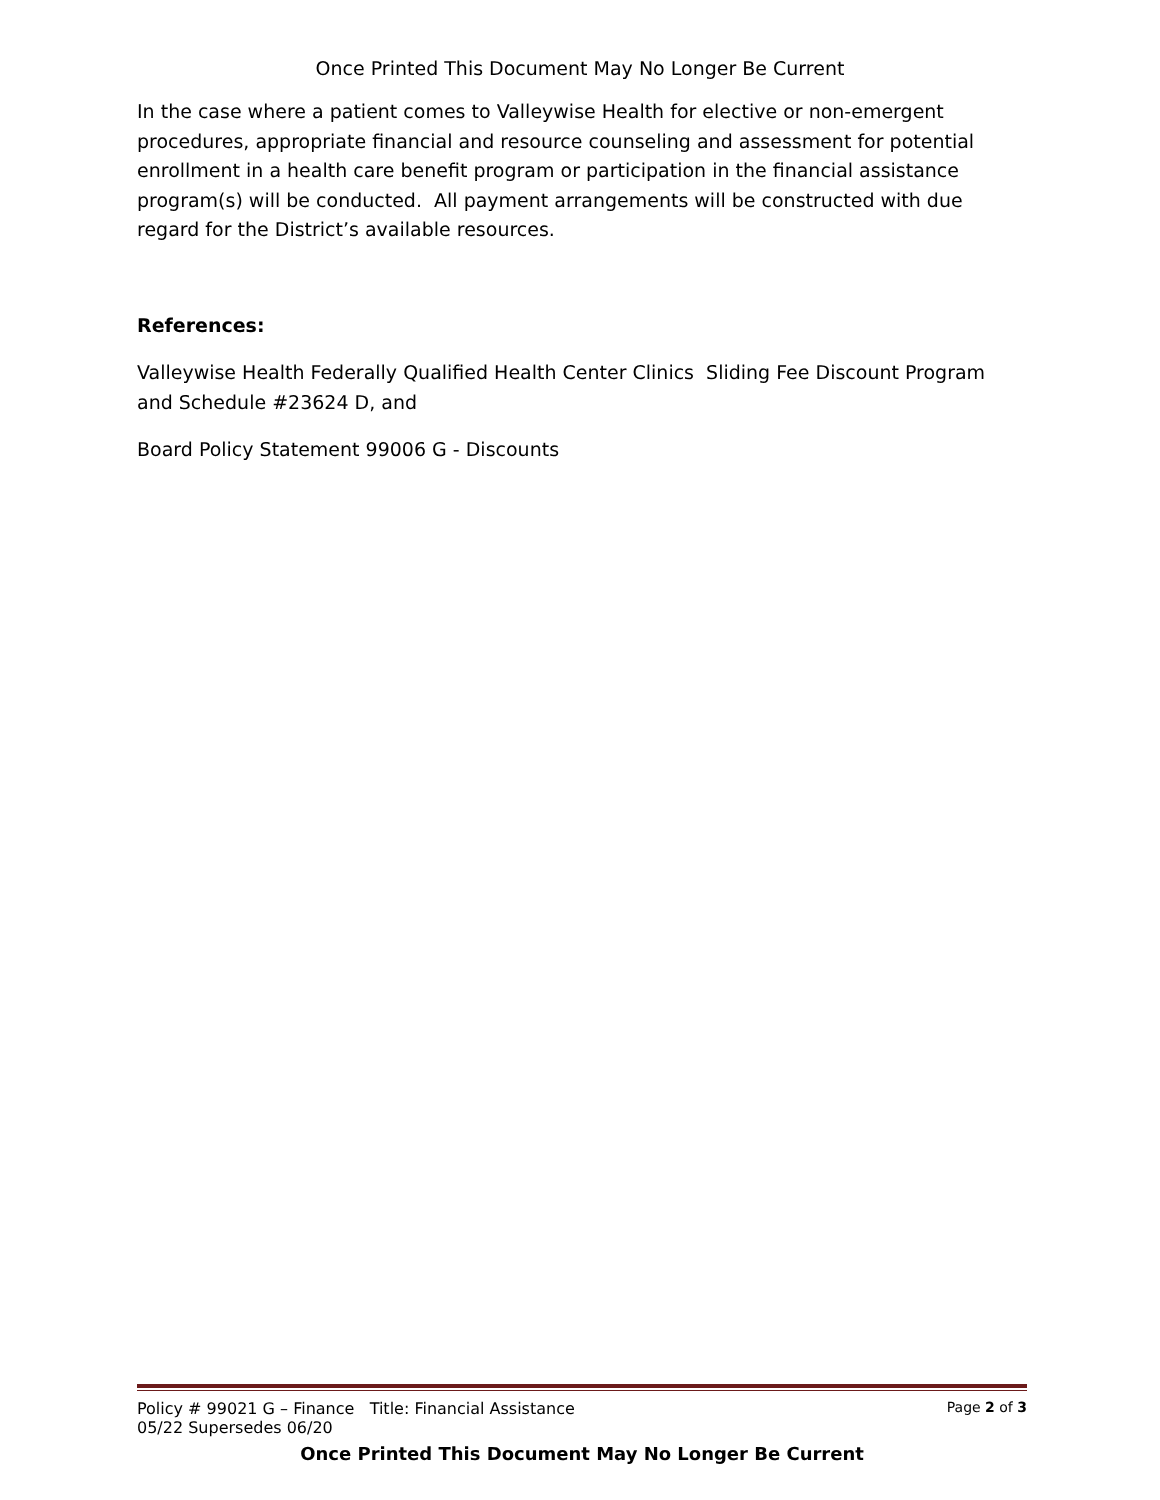Once Printed This Document May No Longer Be Current
In the case where a patient comes to Valleywise Health for elective or non-emergent procedures, appropriate financial and resource counseling and assessment for potential enrollment in a health care benefit program or participation in the financial assistance program(s) will be conducted. All payment arrangements will be constructed with due regard for the District’s available resources.
References:
Valleywise Health Federally Qualified Health Center Clinics Sliding Fee Discount Program and Schedule #23624 D, and
Board Policy Statement 99006 G - Discounts
Policy # 99021 G – Finance Title: Financial Assistance
05/22 Supersedes 06/20 Page 2 of 3
Once Printed This Document May No Longer Be Current